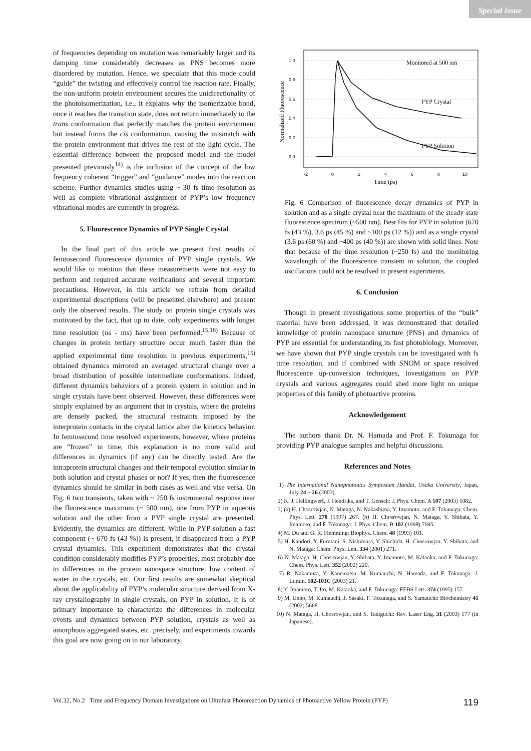Special Issue
of frequencies depending on mutation was remarkably larger and its damping time considerably decreases as PNS becomes more disordered by mutation. Hence, we speculate that this mode could “guide” the twisting and effectively control the reaction rate. Finally, the non-uniform protein environment secures the unidirectionality of the photoisomerization, i.e., it explains why the isomerizable bond, once it reaches the transition state, does not return immediately to the trans conformation that perfectly matches the protein environment but instead forms the cis conformation, causing the mismatch with the protein environment that drives the rest of the light cycle. The essential difference between the proposed model and the model presented previously<sup>14)</sup> is the inclusion of the concept of the low frequency coherent “trigger” and “guidance” modes into the reaction scheme. Further dynamics studies using ~ 30 fs time resolution as well as complete vibrational assignment of PYP’s low frequency vibrational modes are currently in progress.
5. Fluorescence Dynamics of PYP Single Crystal
In the final part of this article we present first results of femtosecond fluorescence dynamics of PYP single crystals. We would like to mention that these measurements were not easy to perform and required accurate verifications and several important precautions. However, in this article we refrain from detailed experimental descriptions (will be presented elsewhere) and present only the observed results. The study on protein single crystals was motivated by the fact, that up to date, only experiments with longer time resolution (ns - ms) have been performed.<sup>15,16)</sup> Because of changes in protein tertiary structure occur much faster than the applied experimental time resolution in previous experiments,<sup>15)</sup> obtained dynamics mirrored an averaged structural change over a broad distribution of possible intermediate conformations. Indeed, different dynamics behaviors of a protein system in solution and in single crystals have been observed. However, these differences were simply explained by an argument that in crystals, where the proteins are densely packed, the structural restraints imposed by the interprotein contacts in the crystal lattice alter the kinetics behavior. In femtosecond time resolved experiments, however, where proteins are “frozen” in time, this explanation is no more valid and differences in dynamics (if any) can be directly tested. Are the intraprotein structural changes and their temporal evolution similar in both solution and crystal phases or not? If yes, then the fluorescence dynamics should be similar in both cases as well and vise versa. On Fig. 6 two transients, taken with ~ 250 fs instrumental response near the fluorescence maximum (~ 500 nm), one from PYP in aqueous solution and the other from a PYP single crystal are presented. Evidently, the dynamics are different. While in PYP solution a fast component (~ 670 fs (43 %)) is present, it disappeared from a PYP crystal dynamics. This experiment demonstrates that the crystal condition considerably modifies PYP’s properties, most probably due to differences in the protein nanospace structure, low content of water in the crystals, etc. Our first results are somewhat skeptical about the applicability of PYP’s molecular structure derived from X-ray crystallography in single crystals, on PYP in solution. It is of primary importance to characterize the differences in molecular events and dynamics between PYP solution, crystals as well as amorphous aggregated states, etc. precisely, and experiments towards this goal are now going on in our laboratory.
1.0
0.8
0.6
0.4
0.2
0.0
-2
0
2
4
6
8
10
Time (ps)
Normalized Fluorescence
Monitored at 500 nm
PYP Crystal
PYP Solution
Fig. 6 Comparison of fluorescence decay dynamics of PYP in solution and as a single crystal near the maximum of the steady state fluorescence spectrum (~500 nm). Best fits for PYP in solution (670 fs (43 %), 3.6 ps (45 %) and ~100 ps (12 %)) and as a single crystal (3.6 ps (60 %) and ~400 ps (40 %)) are shown with solid lines. Note that because of the time resolution (~250 fs) and the monitoring wavelength of the fluorescence transient in solution, the coupled oscillations could not be resolved in present experiments.
6. Conclusion
Though in present investigations some properties of the “bulk” material have been addressed, it was demonstrated that detailed knowledge of protein nanospace structure (PNS) and dynamics of PYP are essential for understanding its fast photobiology. Moreover, we have shown that PYP single crystals can be investigated with fs time resolution, and if combined with SNOM or space resolved fluorescence up-conversion techniques, investigations on PYP crystals and various aggregates could shed more light on unique properties of this family of photoactive proteins.
Acknowledgement
The authors thank Dr. N. Hamada and Prof. F. Tokunaga for providing PYP analogue samples and helpful discussions.
References and Notes
1) The International Nanophotonics Symposium Handai, Osaka University, Japan, July 24 ~ 26 (2003).
2) K. J. Hellingwerf, J. Hendriks, and T. Gensch: J. Phys. Chem. A 107 (2003) 1082.
3) (a) H. Chosrowjan, N. Mataga, N. Nakashima, Y. Imamoto, and F. Tokunaga: Chem. Phys. Lett. 270 (1997) 267. (b) H. Chosrowjan, N. Mataga, Y. Shibata, Y. Imamoto, and F. Tokunaga: J. Phys. Chem. B 102 (1998) 7695.
4) M. Du and G. R. Flemming: Biophys. Chem. 48 (1993) 101.
5) H. Kandori, Y. Furutani, S. Nishimura, Y. Shichida, H. Chosrowjan, Y. Shibata, and N. Mataga: Chem. Phys. Lett. 334 (2001) 271.
6) N. Mataga, H. Chosrowjan, Y. Shibata, Y. Imamoto, M. Kataoka, and F. Tokunaga: Chem. Phys. Lett. 352 (2002) 220.
7) R. Nakamura, Y. Kanematsu, M. Kumauchi, N. Hamada, and F. Tokunaga: J. Lumin. 102-103C (2003) 21.
8) Y. Imamoto, T. Ito, M. Kataoka, and F. Tokunaga: FEBS Lett. 374 (1995) 157.
9) M. Unno, M. Kumauchi, J. Sasaki, F. Tokunaga, and S. Yamauchi: Biochemistry 41 (2002) 5668.
10) N. Mataga, H. Chosrowjan, and S. Taniguchi: Rev. Laser Eng. 31 (2003) 177 (in Japanese).
Vol.32, No.2 Time and Frequency Domain Investigations on Ultrafast Photoreaction Dynamics of Photoactive Yellow Protein (PYP) 119